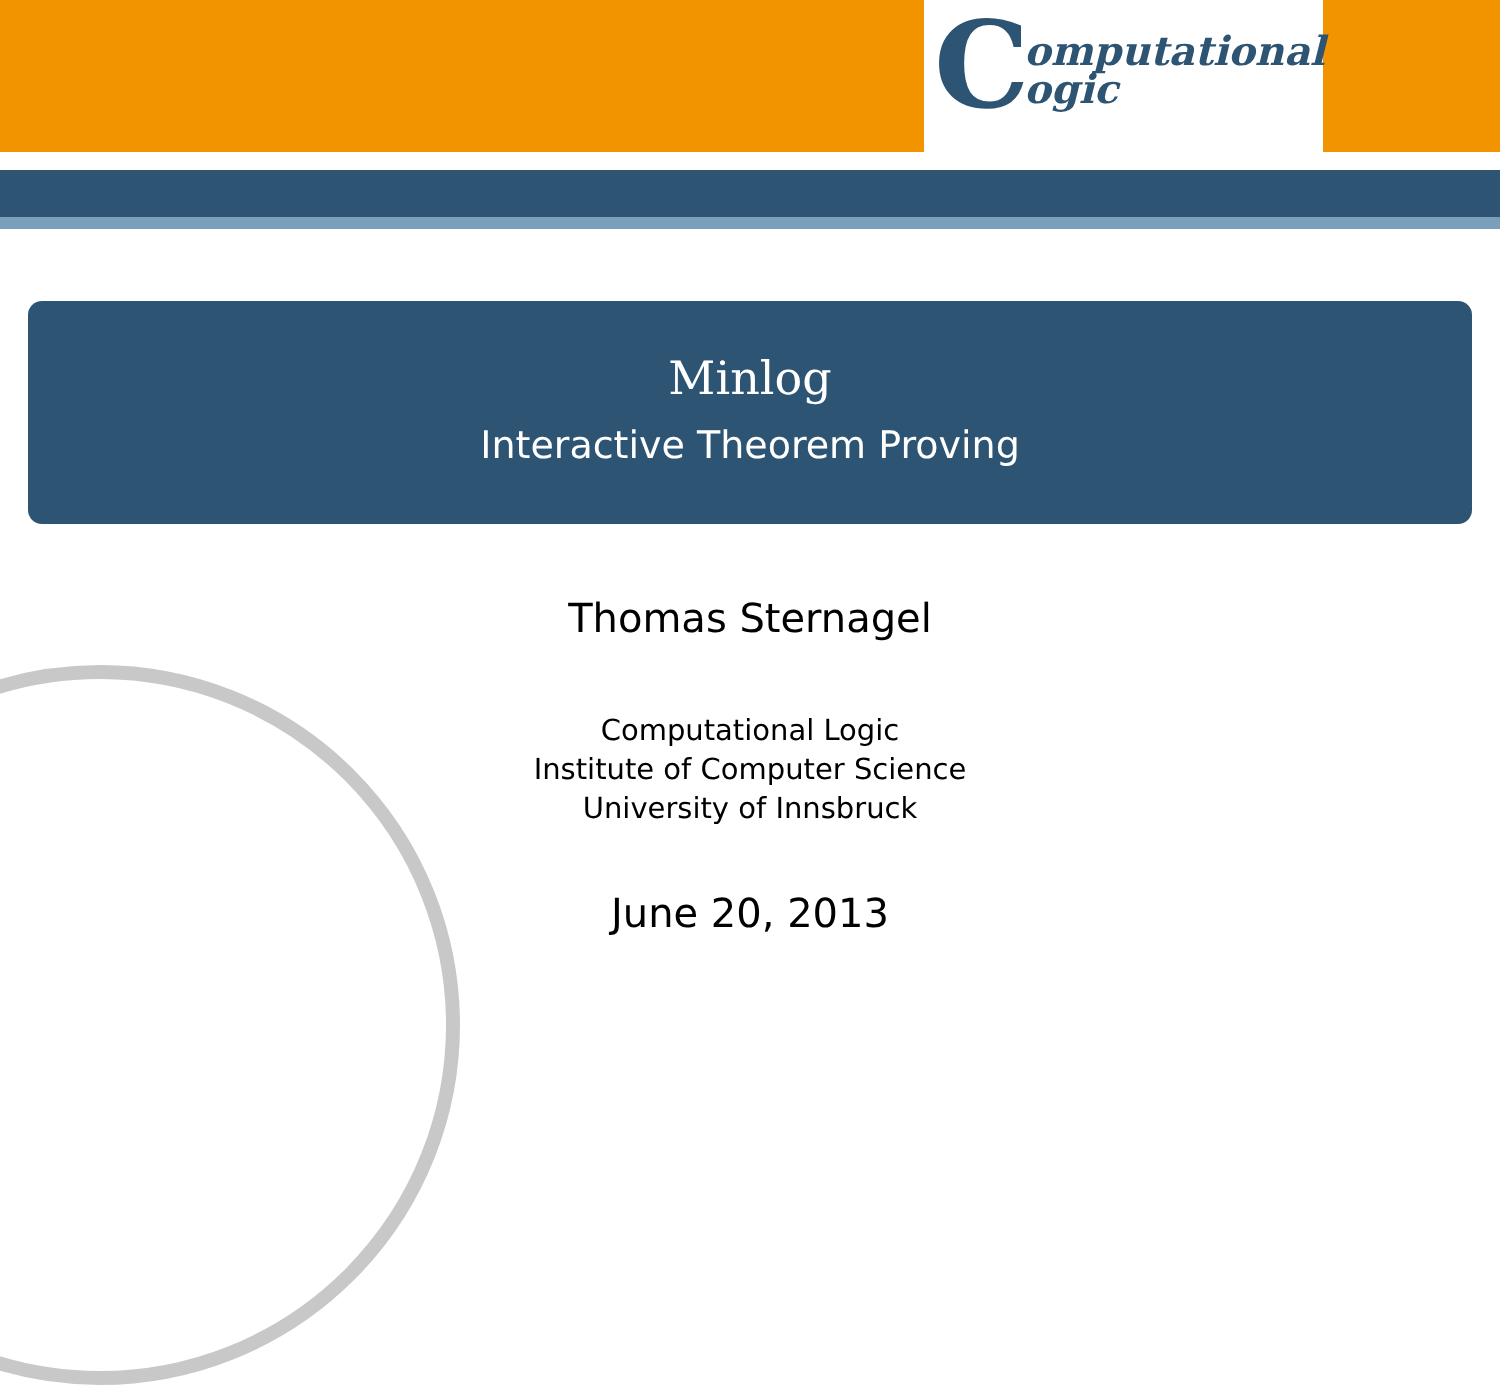C
omputational
ogic
Minlog
Interactive Theorem Proving
Thomas Sternagel
Computational Logic
Institute of Computer Science
University of Innsbruck
June 20, 2013